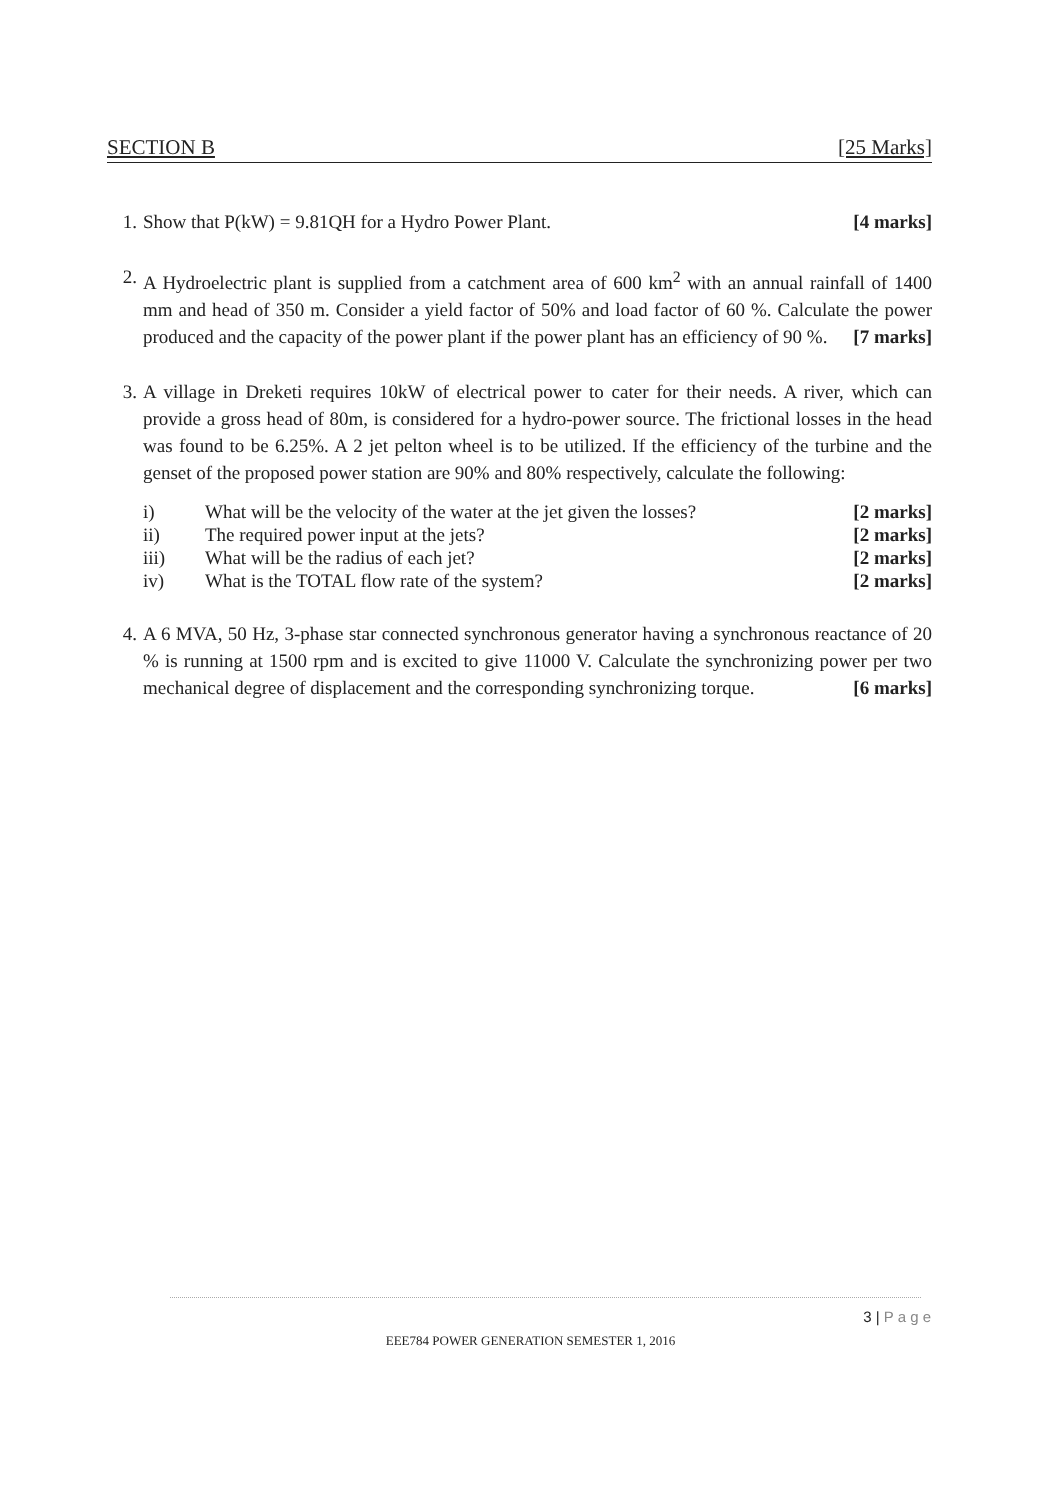SECTION B [25 Marks]
1. Show that P(kW) = 9.81QH for a Hydro Power Plant. [4 marks]
2. A Hydroelectric plant is supplied from a catchment area of 600 km<sup>2</sup> with an annual rainfall of 1400 mm and head of 350 m. Consider a yield factor of 50% and load factor of 60 %. Calculate the power produced and the capacity of the power plant if the power plant has an efficiency of 90 %. [7 marks]
3. A village in Dreketi requires 10kW of electrical power to cater for their needs. A river, which can provide a gross head of 80m, is considered for a hydro-power source. The frictional losses in the head was found to be 6.25%. A 2 jet pelton wheel is to be utilized. If the efficiency of the turbine and the genset of the proposed power station are 90% and 80% respectively, calculate the following:
| i) | What will be the velocity of the water at the jet given the losses? | [2 marks] |
| ii) | The required power input at the jets? | [2 marks] |
| iii) | What will be the radius of each jet? | [2 marks] |
| iv) | What is the TOTAL flow rate of the system? | [2 marks] |
4. A 6 MVA, 50 Hz, 3-phase star connected synchronous generator having a synchronous reactance of 20 % is running at 1500 rpm and is excited to give 11000 V. Calculate the synchronizing power per two mechanical degree of displacement and the corresponding synchronizing torque. [6 marks]
3 | P a g e
EEE784 POWER GENERATION SEMESTER 1, 2016